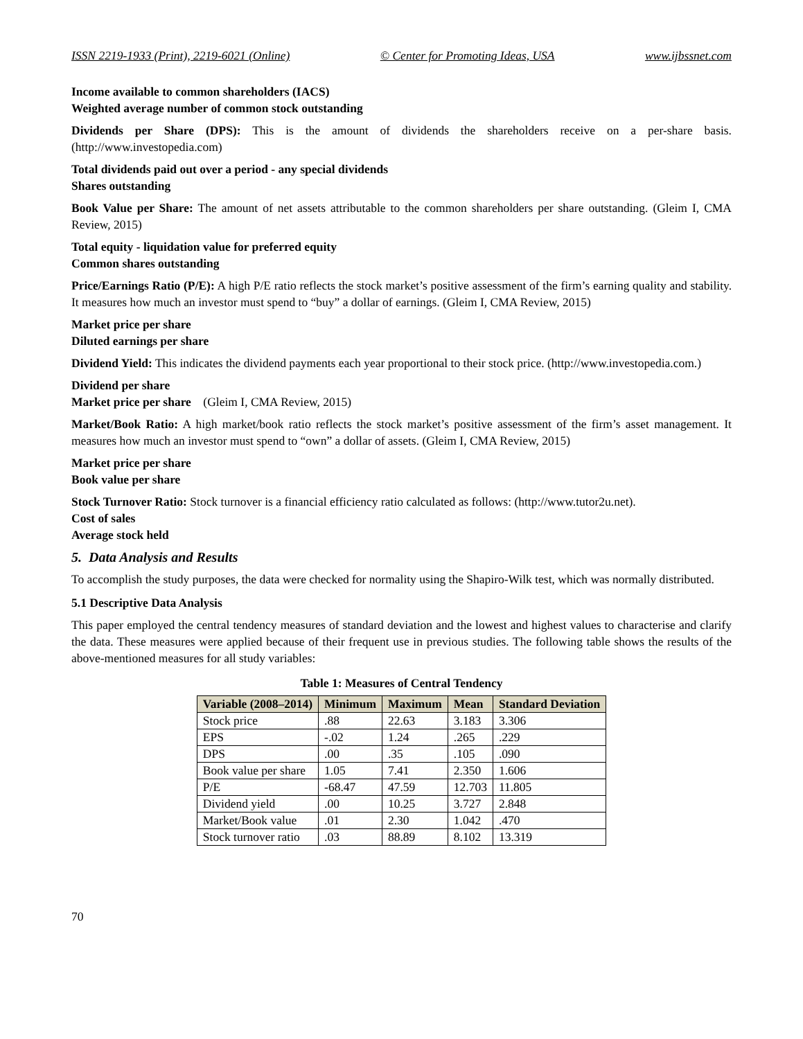ISSN 2219-1933 (Print), 2219-6021 (Online) © Center for Promoting Ideas, USA www.ijbssnet.com
Income available to common shareholders (IACS)
Weighted average number of common stock outstanding
Dividends per Share (DPS): This is the amount of dividends the shareholders receive on a per-share basis. (http://www.investopedia.com)
Total dividends paid out over a period - any special dividends
Shares outstanding
Book Value per Share: The amount of net assets attributable to the common shareholders per share outstanding. (Gleim I, CMA Review, 2015)
Total equity - liquidation value for preferred equity
Common shares outstanding
Price/Earnings Ratio (P/E): A high P/E ratio reflects the stock market’s positive assessment of the firm’s earning quality and stability. It measures how much an investor must spend to “buy” a dollar of earnings. (Gleim I, CMA Review, 2015)
Market price per share
Diluted earnings per share
Dividend Yield: This indicates the dividend payments each year proportional to their stock price. (http://www.investopedia.com.)
Dividend per share
Market price per share (Gleim I, CMA Review, 2015)
Market/Book Ratio: A high market/book ratio reflects the stock market’s positive assessment of the firm’s asset management. It measures how much an investor must spend to “own” a dollar of assets. (Gleim I, CMA Review, 2015)
Market price per share
Book value per share
Stock Turnover Ratio: Stock turnover is a financial efficiency ratio calculated as follows: (http://www.tutor2u.net).
Cost of sales
Average stock held
5. Data Analysis and Results
To accomplish the study purposes, the data were checked for normality using the Shapiro-Wilk test, which was normally distributed.
5.1 Descriptive Data Analysis
This paper employed the central tendency measures of standard deviation and the lowest and highest values to characterise and clarify the data. These measures were applied because of their frequent use in previous studies. The following table shows the results of the above-mentioned measures for all study variables:
Table 1: Measures of Central Tendency
| Variable (2008–2014) | Minimum | Maximum | Mean | Standard Deviation |
| --- | --- | --- | --- | --- |
| Stock price | .88 | 22.63 | 3.183 | 3.306 |
| EPS | -.02 | 1.24 | .265 | .229 |
| DPS | .00 | .35 | .105 | .090 |
| Book value per share | 1.05 | 7.41 | 2.350 | 1.606 |
| P/E | -68.47 | 47.59 | 12.703 | 11.805 |
| Dividend yield | .00 | 10.25 | 3.727 | 2.848 |
| Market/Book value | .01 | 2.30 | 1.042 | .470 |
| Stock turnover ratio | .03 | 88.89 | 8.102 | 13.319 |
70